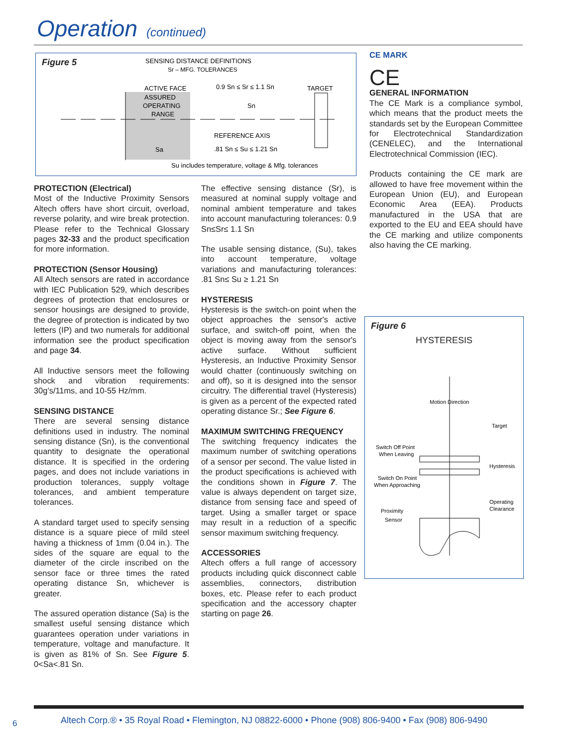Operation (continued)
Figure 5
SENSING DISTANCE DEFINITIONS
Sr – MFG. TOLERANCES
ACTIVE FACE
ASSURED
OPERATING
RANGE
0.9 Sn ≤ Sr ≤ 1.1 Sn
TARGET
Sn
REFERENCE AXIS
Sa
.81 Sn ≤ Su ≤ 1.21 Sn
Su includes temperature, voltage & Mfg. tolerances
CE MARK
CE
GENERAL INFORMATION
The CE Mark is a compliance symbol, which means that the product meets the standards set by the European Committee for Electrotechnical Standardization (CENELEC), and the International Electrotechnical Commission (IEC).
Products containing the CE mark are allowed to have free movement within the European Union (EU), and European Economic Area (EEA). Products manufactured in the USA that are exported to the EU and EEA should have the CE marking and utilize components also having the CE marking.
Figure 6
HYSTERESIS
Motion Direction
Target
Switch Off Point
When Leaving
Hysteresis
Switch On Point
When Approaching
Operating
Clearance
Proximity
Sensor
PROTECTION (Electrical)
Most of the Inductive Proximity Sensors Altech offers have short circuit, overload, reverse polarity, and wire break protection. Please refer to the Technical Glossary pages 32-33 and the product specification for more information.
PROTECTION (Sensor Housing)
All Altech sensors are rated in accordance with IEC Publication 529, which describes degrees of protection that enclosures or sensor housings are designed to provide, the degree of protection is indicated by two letters (IP) and two numerals for additional information see the product specification and page 34.
All Inductive sensors meet the following shock and vibration requirements: 30g’s/11ms, and 10-55 Hz/mm.
SENSING DISTANCE
There are several sensing distance definitions used in industry. The nominal sensing distance (Sn), is the conventional quantity to designate the operational distance. It is specified in the ordering pages, and does not include variations in production tolerances, supply voltage tolerances, and ambient temperature tolerances.
A standard target used to specify sensing distance is a square piece of mild steel having a thickness of 1mm (0.04 in.). The sides of the square are equal to the diameter of the circle inscribed on the sensor face or three times the rated operating distance Sn, whichever is greater.
The assured operation distance (Sa) is the smallest useful sensing distance which guarantees operation under variations in temperature, voltage and manufacture. It is given as 81% of Sn. See Figure 5. 0<Sa<.81 Sn.
The effective sensing distance (Sr), is measured at nominal supply voltage and nominal ambient temperature and takes into account manufacturing tolerances: 0.9 Sn≤Sr≤ 1.1 Sn
The usable sensing distance, (Su), takes into account temperature, voltage variations and manufacturing tolerances: .81 Sn≤ Su ≥ 1.21 Sn
HYSTERESIS
Hysteresis is the switch-on point when the object approaches the sensor's active surface, and switch-off point, when the object is moving away from the sensor's active surface. Without sufficient Hysteresis, an Inductive Proximity Sensor would chatter (continuously switching on and off), so it is designed into the sensor circuitry. The differential travel (Hysteresis) is given as a percent of the expected rated operating distance Sr.; See Figure 6.
MAXIMUM SWITCHING FREQUENCY
The switching frequency indicates the maximum number of switching operations of a sensor per second. The value listed in the product specifications is achieved with the conditions shown in Figure 7. The value is always dependent on target size, distance from sensing face and speed of target. Using a smaller target or space may result in a reduction of a specific sensor maximum switching frequency.
ACCESSORIES
Altech offers a full range of accessory products including quick disconnect cable assemblies, connectors, distribution boxes, etc. Please refer to each product specification and the accessory chapter starting on page 26.
6
Altech Corp.® • 35 Royal Road • Flemington, NJ 08822-6000 • Phone (908) 806-9400 • Fax (908) 806-9490